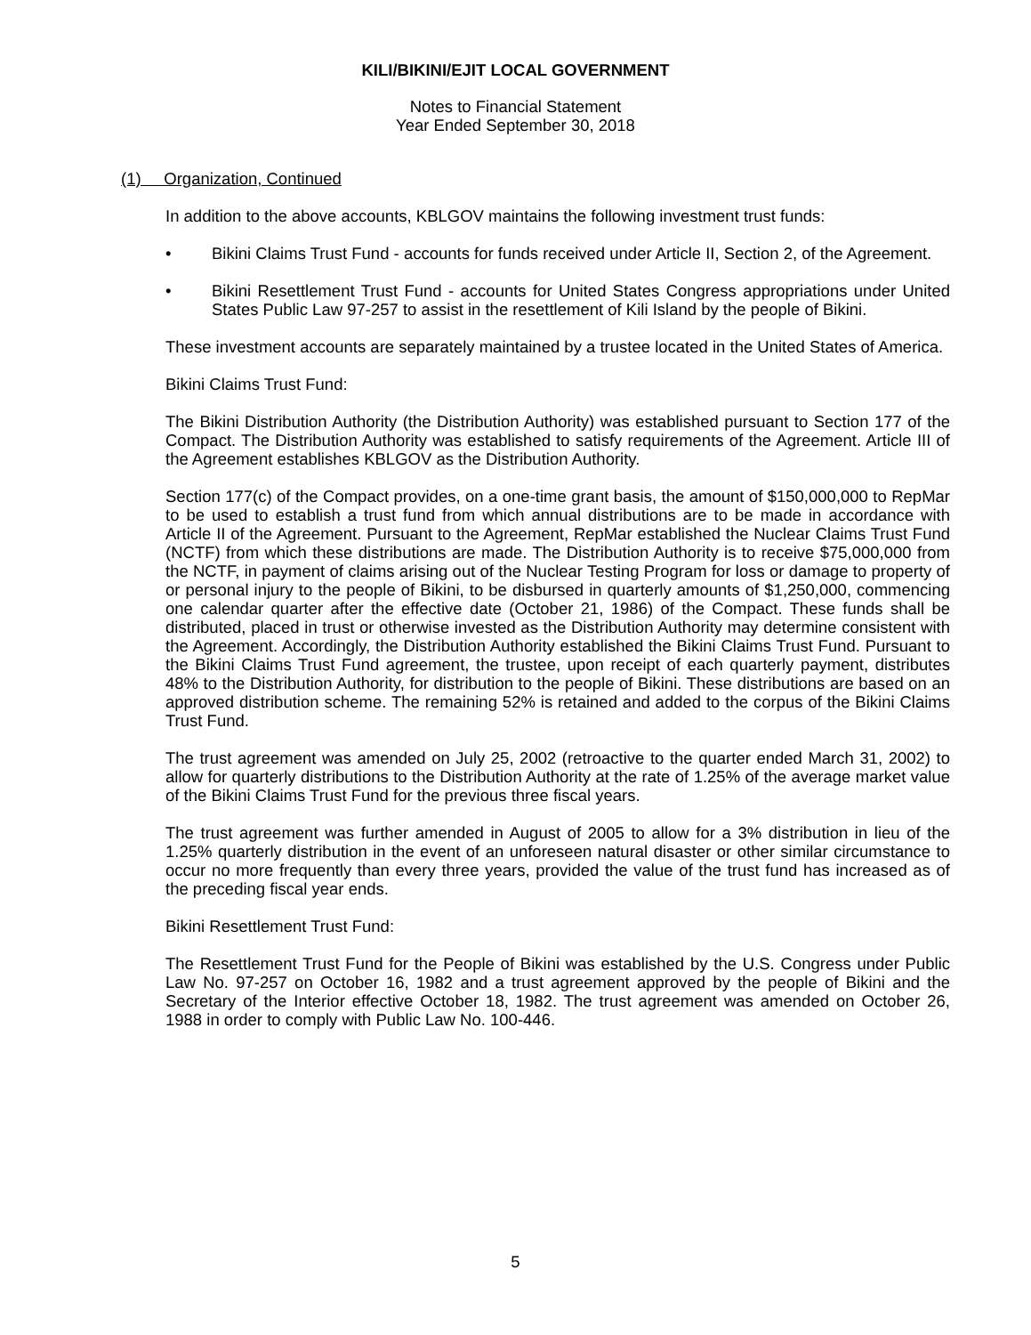KILI/BIKINI/EJIT LOCAL GOVERNMENT
Notes to Financial Statement
Year Ended September 30, 2018
(1) Organization, Continued
In addition to the above accounts, KBLGOV maintains the following investment trust funds:
• Bikini Claims Trust Fund - accounts for funds received under Article II, Section 2, of the Agreement.
• Bikini Resettlement Trust Fund - accounts for United States Congress appropriations under United States Public Law 97-257 to assist in the resettlement of Kili Island by the people of Bikini.
These investment accounts are separately maintained by a trustee located in the United States of America.
Bikini Claims Trust Fund:
The Bikini Distribution Authority (the Distribution Authority) was established pursuant to Section 177 of the Compact. The Distribution Authority was established to satisfy requirements of the Agreement. Article III of the Agreement establishes KBLGOV as the Distribution Authority.
Section 177(c) of the Compact provides, on a one-time grant basis, the amount of $150,000,000 to RepMar to be used to establish a trust fund from which annual distributions are to be made in accordance with Article II of the Agreement. Pursuant to the Agreement, RepMar established the Nuclear Claims Trust Fund (NCTF) from which these distributions are made. The Distribution Authority is to receive $75,000,000 from the NCTF, in payment of claims arising out of the Nuclear Testing Program for loss or damage to property of or personal injury to the people of Bikini, to be disbursed in quarterly amounts of $1,250,000, commencing one calendar quarter after the effective date (October 21, 1986) of the Compact. These funds shall be distributed, placed in trust or otherwise invested as the Distribution Authority may determine consistent with the Agreement. Accordingly, the Distribution Authority established the Bikini Claims Trust Fund. Pursuant to the Bikini Claims Trust Fund agreement, the trustee, upon receipt of each quarterly payment, distributes 48% to the Distribution Authority, for distribution to the people of Bikini. These distributions are based on an approved distribution scheme. The remaining 52% is retained and added to the corpus of the Bikini Claims Trust Fund.
The trust agreement was amended on July 25, 2002 (retroactive to the quarter ended March 31, 2002) to allow for quarterly distributions to the Distribution Authority at the rate of 1.25% of the average market value of the Bikini Claims Trust Fund for the previous three fiscal years.
The trust agreement was further amended in August of 2005 to allow for a 3% distribution in lieu of the 1.25% quarterly distribution in the event of an unforeseen natural disaster or other similar circumstance to occur no more frequently than every three years, provided the value of the trust fund has increased as of the preceding fiscal year ends.
Bikini Resettlement Trust Fund:
The Resettlement Trust Fund for the People of Bikini was established by the U.S. Congress under Public Law No. 97-257 on October 16, 1982 and a trust agreement approved by the people of Bikini and the Secretary of the Interior effective October 18, 1982. The trust agreement was amended on October 26, 1988 in order to comply with Public Law No. 100-446.
5